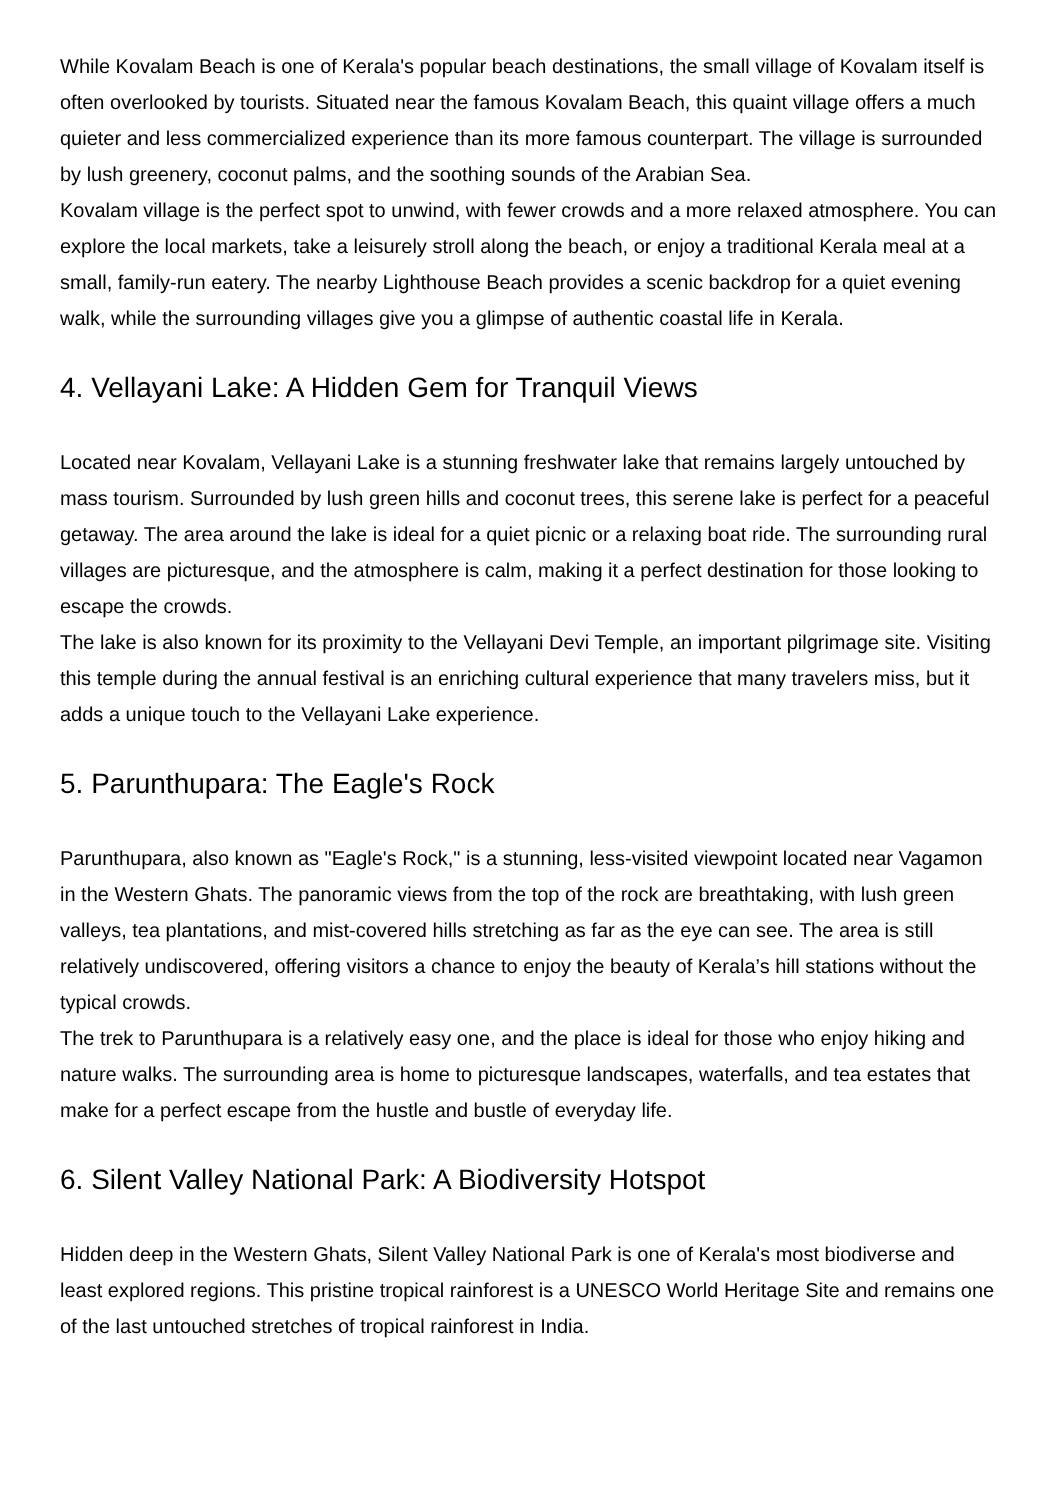While Kovalam Beach is one of Kerala's popular beach destinations, the small village of Kovalam itself is often overlooked by tourists. Situated near the famous Kovalam Beach, this quaint village offers a much quieter and less commercialized experience than its more famous counterpart. The village is surrounded by lush greenery, coconut palms, and the soothing sounds of the Arabian Sea.
Kovalam village is the perfect spot to unwind, with fewer crowds and a more relaxed atmosphere. You can explore the local markets, take a leisurely stroll along the beach, or enjoy a traditional Kerala meal at a small, family-run eatery. The nearby Lighthouse Beach provides a scenic backdrop for a quiet evening walk, while the surrounding villages give you a glimpse of authentic coastal life in Kerala.
4. Vellayani Lake: A Hidden Gem for Tranquil Views
Located near Kovalam, Vellayani Lake is a stunning freshwater lake that remains largely untouched by mass tourism. Surrounded by lush green hills and coconut trees, this serene lake is perfect for a peaceful getaway. The area around the lake is ideal for a quiet picnic or a relaxing boat ride. The surrounding rural villages are picturesque, and the atmosphere is calm, making it a perfect destination for those looking to escape the crowds.
The lake is also known for its proximity to the Vellayani Devi Temple, an important pilgrimage site. Visiting this temple during the annual festival is an enriching cultural experience that many travelers miss, but it adds a unique touch to the Vellayani Lake experience.
5. Parunthupara: The Eagle's Rock
Parunthupara, also known as "Eagle's Rock," is a stunning, less-visited viewpoint located near Vagamon in the Western Ghats. The panoramic views from the top of the rock are breathtaking, with lush green valleys, tea plantations, and mist-covered hills stretching as far as the eye can see. The area is still relatively undiscovered, offering visitors a chance to enjoy the beauty of Kerala’s hill stations without the typical crowds.
The trek to Parunthupara is a relatively easy one, and the place is ideal for those who enjoy hiking and nature walks. The surrounding area is home to picturesque landscapes, waterfalls, and tea estates that make for a perfect escape from the hustle and bustle of everyday life.
6. Silent Valley National Park: A Biodiversity Hotspot
Hidden deep in the Western Ghats, Silent Valley National Park is one of Kerala's most biodiverse and least explored regions. This pristine tropical rainforest is a UNESCO World Heritage Site and remains one of the last untouched stretches of tropical rainforest in India.